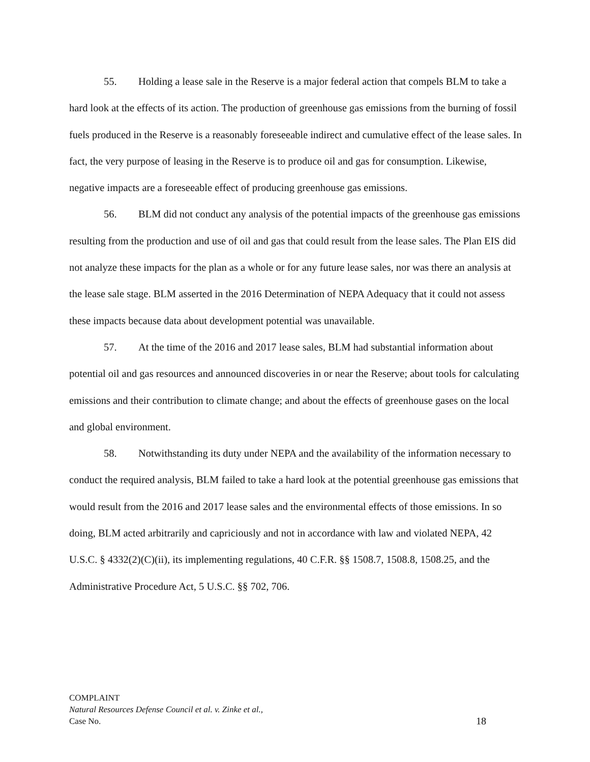55. Holding a lease sale in the Reserve is a major federal action that compels BLM to take a hard look at the effects of its action. The production of greenhouse gas emissions from the burning of fossil fuels produced in the Reserve is a reasonably foreseeable indirect and cumulative effect of the lease sales. In fact, the very purpose of leasing in the Reserve is to produce oil and gas for consumption. Likewise, negative impacts are a foreseeable effect of producing greenhouse gas emissions.
56. BLM did not conduct any analysis of the potential impacts of the greenhouse gas emissions resulting from the production and use of oil and gas that could result from the lease sales. The Plan EIS did not analyze these impacts for the plan as a whole or for any future lease sales, nor was there an analysis at the lease sale stage. BLM asserted in the 2016 Determination of NEPA Adequacy that it could not assess these impacts because data about development potential was unavailable.
57. At the time of the 2016 and 2017 lease sales, BLM had substantial information about potential oil and gas resources and announced discoveries in or near the Reserve; about tools for calculating emissions and their contribution to climate change; and about the effects of greenhouse gases on the local and global environment.
58. Notwithstanding its duty under NEPA and the availability of the information necessary to conduct the required analysis, BLM failed to take a hard look at the potential greenhouse gas emissions that would result from the 2016 and 2017 lease sales and the environmental effects of those emissions. In so doing, BLM acted arbitrarily and capriciously and not in accordance with law and violated NEPA, 42 U.S.C. § 4332(2)(C)(ii), its implementing regulations, 40 C.F.R. §§ 1508.7, 1508.8, 1508.25, and the Administrative Procedure Act, 5 U.S.C. §§ 702, 706.
COMPLAINT
Natural Resources Defense Council et al. v. Zinke et al.,
Case No. 18